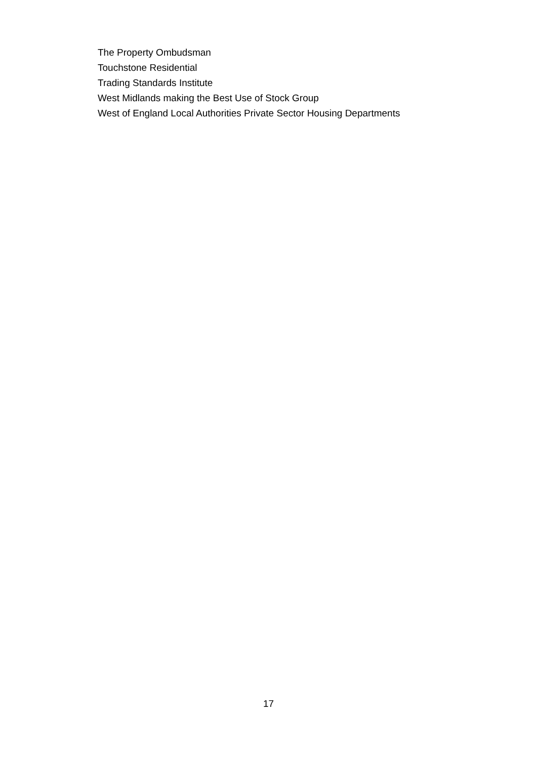The Property Ombudsman
Touchstone Residential
Trading Standards Institute
West Midlands making the Best Use of Stock Group
West of England Local Authorities Private Sector Housing Departments
17